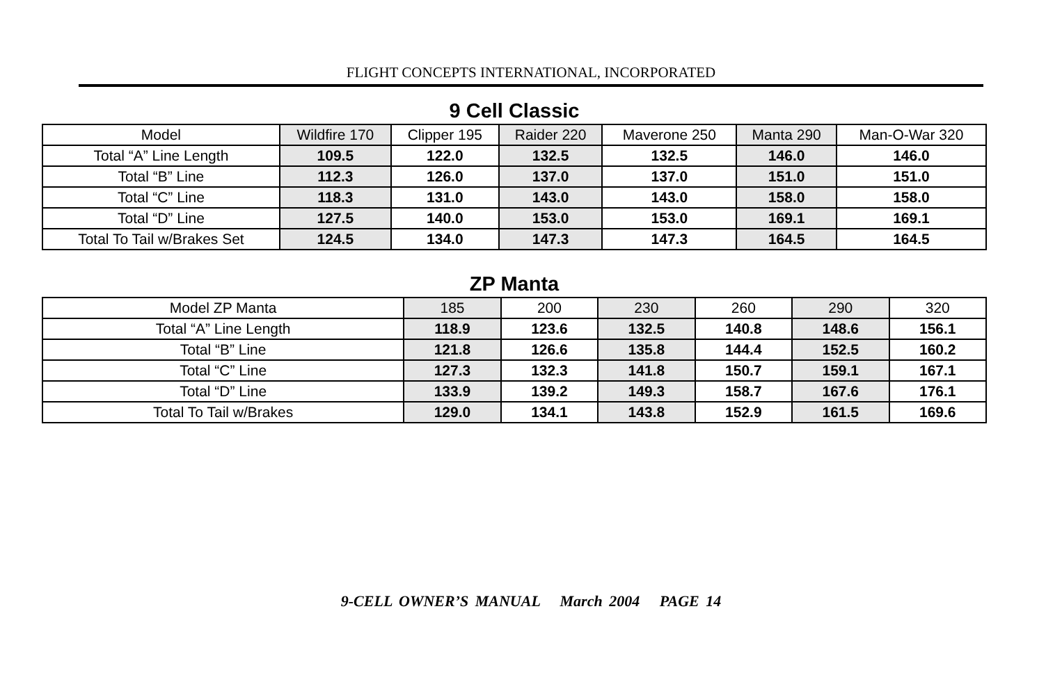FLIGHT CONCEPTS INTERNATIONAL, INCORPORATED
9 Cell Classic
| Model | Wildfire 170 | Clipper 195 | Raider 220 | Maverone 250 | Manta 290 | Man-O-War 320 |
| Total “A” Line Length | 109.5 | 122.0 | 132.5 | 132.5 | 146.0 | 146.0 |
| Total “B” Line | 112.3 | 126.0 | 137.0 | 137.0 | 151.0 | 151.0 |
| Total “C” Line | 118.3 | 131.0 | 143.0 | 143.0 | 158.0 | 158.0 |
| Total “D” Line | 127.5 | 140.0 | 153.0 | 153.0 | 169.1 | 169.1 |
| Total To Tail w/Brakes Set | 124.5 | 134.0 | 147.3 | 147.3 | 164.5 | 164.5 |
ZP Manta
| Model ZP Manta | 185 | 200 | 230 | 260 | 290 | 320 |
| Total “A” Line Length | 118.9 | 123.6 | 132.5 | 140.8 | 148.6 | 156.1 |
| Total “B” Line | 121.8 | 126.6 | 135.8 | 144.4 | 152.5 | 160.2 |
| Total “C” Line | 127.3 | 132.3 | 141.8 | 150.7 | 159.1 | 167.1 |
| Total “D” Line | 133.9 | 139.2 | 149.3 | 158.7 | 167.6 | 176.1 |
| Total To Tail w/Brakes | 129.0 | 134.1 | 143.8 | 152.9 | 161.5 | 169.6 |
9-CELL OWNER’S MANUAL March 2004 PAGE 14